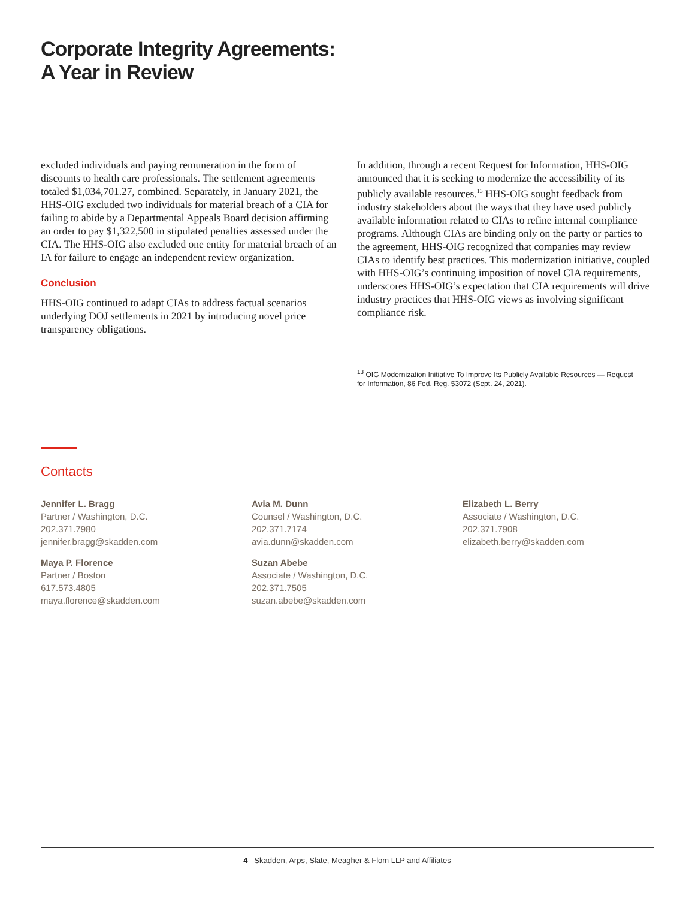Corporate Integrity Agreements:
A Year in Review
excluded individuals and paying remuneration in the form of discounts to health care professionals. The settlement agreements totaled $1,034,701.27, combined. Separately, in January 2021, the HHS-OIG excluded two individuals for material breach of a CIA for failing to abide by a Departmental Appeals Board decision affirming an order to pay $1,322,500 in stipulated penalties assessed under the CIA. The HHS-OIG also excluded one entity for material breach of an IA for failure to engage an independent review organization.
Conclusion
HHS-OIG continued to adapt CIAs to address factual scenarios underlying DOJ settlements in 2021 by introducing novel price transparency obligations.
In addition, through a recent Request for Information, HHS-OIG announced that it is seeking to modernize the accessibility of its publicly available resources.<sup>13</sup> HHS-OIG sought feedback from industry stakeholders about the ways that they have used publicly available information related to CIAs to refine internal compliance programs. Although CIAs are binding only on the party or parties to the agreement, HHS-OIG recognized that companies may review CIAs to identify best practices. This modernization initiative, coupled with HHS-OIG’s continuing imposition of novel CIA requirements, underscores HHS-OIG’s expectation that CIA requirements will drive industry practices that HHS-OIG views as involving significant compliance risk.
<sup>13</sup> OIG Modernization Initiative To Improve Its Publicly Available Resources — Request for Information, 86 Fed. Reg. 53072 (Sept. 24, 2021).
Contacts
Jennifer L. Bragg
Partner / Washington, D.C.
202.371.7980
jennifer.bragg@skadden.com
Avia M. Dunn
Counsel / Washington, D.C.
202.371.7174
avia.dunn@skadden.com
Elizabeth L. Berry
Associate / Washington, D.C.
202.371.7908
elizabeth.berry@skadden.com
Maya P. Florence
Partner / Boston
617.573.4805
maya.florence@skadden.com
Suzan Abebe
Associate / Washington, D.C.
202.371.7505
suzan.abebe@skadden.com
4 Skadden, Arps, Slate, Meagher & Flom LLP and Affiliates